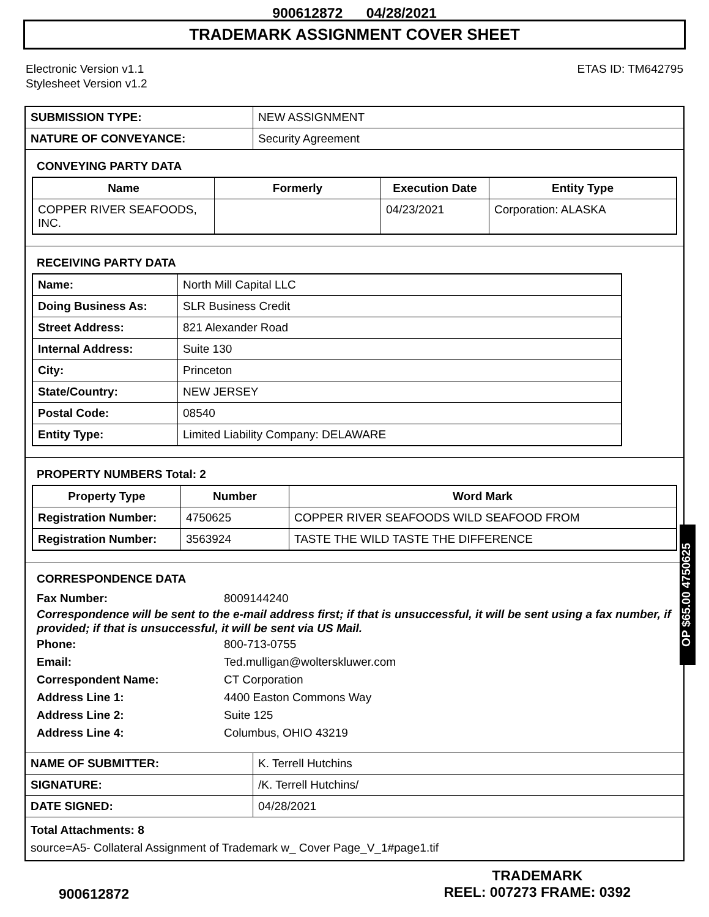900612872 04/28/2021
TRADEMARK ASSIGNMENT COVER SHEET
Electronic Version v1.1
Stylesheet Version v1.2
ETAS ID: TM642795
| SUBMISSION TYPE: | NEW ASSIGNMENT |
| NATURE OF CONVEYANCE: | Security Agreement |
CONVEYING PARTY DATA
| Name | Formerly | Execution Date | Entity Type |
| --- | --- | --- | --- |
| COPPER RIVER SEAFOODS, INC. | | 04/23/2021 | Corporation: ALASKA |
RECEIVING PARTY DATA
| Name: | North Mill Capital LLC |
| Doing Business As: | SLR Business Credit |
| Street Address: | 821 Alexander Road |
| Internal Address: | Suite 130 |
| City: | Princeton |
| State/Country: | NEW JERSEY |
| Postal Code: | 08540 |
| Entity Type: | Limited Liability Company: DELAWARE |
PROPERTY NUMBERS Total: 2
| Property Type | Number | Word Mark |
| --- | --- | --- |
| Registration Number: | 4750625 | COPPER RIVER SEAFOODS WILD SEAFOOD FROM |
| Registration Number: | 3563924 | TASTE THE WILD TASTE THE DIFFERENCE |
CORRESPONDENCE DATA
Fax Number: 8009144240
Correspondence will be sent to the e-mail address first; if that is unsuccessful, it will be sent using a fax number, if provided; if that is unsuccessful, it will be sent via US Mail.
Phone: 800-713-0755
Email: Ted.mulligan@wolterskluwer.com
Correspondent Name: CT Corporation
Address Line 1: 4400 Easton Commons Way
Address Line 2: Suite 125
Address Line 4: Columbus, OHIO 43219
| NAME OF SUBMITTER: | K. Terrell Hutchins |
| SIGNATURE: | /K. Terrell Hutchins/ |
| DATE SIGNED: | 04/28/2021 |
Total Attachments: 8
source=A5- Collateral Assignment of Trademark w_ Cover Page_V_1#page1.tif
OP $65.00 4750625
900612872
TRADEMARK
REEL: 007273 FRAME: 0392